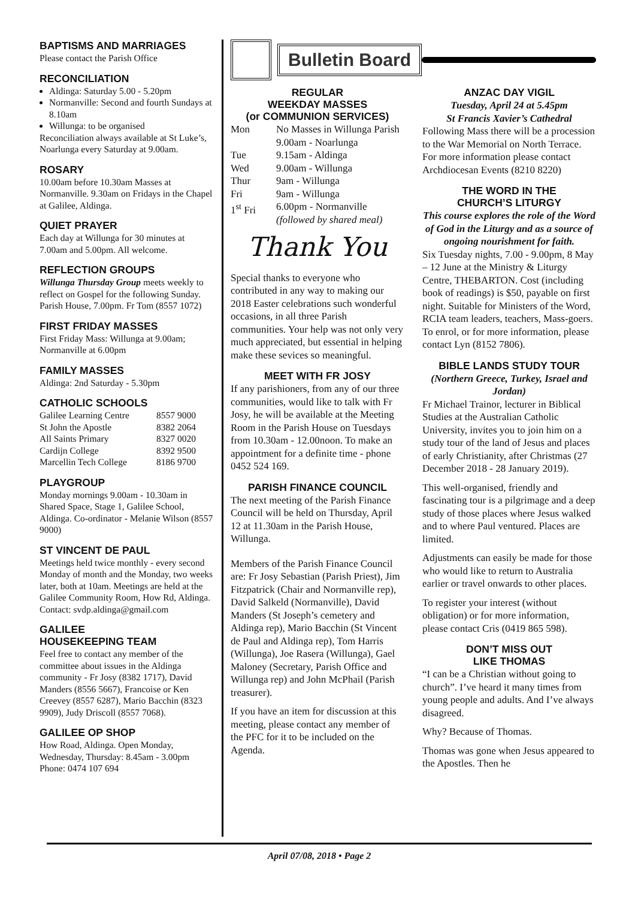BAPTISMS AND MARRIAGES
Please contact the Parish Office
RECONCILIATION
Aldinga: Saturday 5.00 - 5.20pm
Normanville: Second and fourth Sundays at 8.10am
Willunga: to be organised
Reconciliation always available at St Luke’s, Noarlunga every Saturday at 9.00am.
ROSARY
10.00am before 10.30am Masses at Normanville. 9.30am on Fridays in the Chapel at Galilee, Aldinga.
QUIET PRAYER
Each day at Willunga for 30 minutes at 7.00am and 5.00pm. All welcome.
REFLECTION GROUPS
Willunga Thursday Group meets weekly to reflect on Gospel for the following Sunday. Parish House, 7.00pm. Fr Tom (8557 1072)
FIRST FRIDAY MASSES
First Friday Mass: Willunga at 9.00am; Normanville at 6.00pm
FAMILY MASSES
Aldinga: 2nd Saturday - 5.30pm
CATHOLIC SCHOOLS
| Galilee Learning Centre | 8557 9000 |
| St John the Apostle | 8382 2064 |
| All Saints Primary | 8327 0020 |
| Cardijn College | 8392 9500 |
| Marcellin Tech College | 8186 9700 |
PLAYGROUP
Monday mornings 9.00am - 10.30am in Shared Space, Stage 1, Galilee School, Aldinga. Co-ordinator - Melanie Wilson (8557 9000)
ST VINCENT DE PAUL
Meetings held twice monthly - every second Monday of month and the Monday, two weeks later, both at 10am. Meetings are held at the Galilee Community Room, How Rd, Aldinga. Contact: svdp.aldinga@gmail.com
GALILEE
HOUSEKEEPING TEAM
Feel free to contact any member of the committee about issues in the Aldinga community - Fr Josy (8382 1717), David Manders (8556 5667), Francoise or Ken Creevey (8557 6287), Mario Bacchin (8323 9909), Judy Driscoll (8557 7068).
GALILEE OP SHOP
How Road, Aldinga. Open Monday, Wednesday, Thursday: 8.45am - 3.00pm Phone: 0474 107 694
Bulletin Board
REGULAR
WEEKDAY MASSES
(or COMMUNION SERVICES)
| Mon | No Masses in Willunga Parish 9.00am - Noarlunga |
| Tue | 9.15am - Aldinga |
| Wed | 9.00am - Willunga |
| Thur | 9am - Willunga |
| Fri | 9am - Willunga |
| 1<sup>st</sup> Fri | 6.00pm - Normanville (followed by shared meal) |
Thank You
Special thanks to everyone who contributed in any way to making our 2018 Easter celebrations such wonderful occasions, in all three Parish communities. Your help was not only very much appreciated, but essential in helping make these sevices so meaningful.
MEET WITH FR JOSY
If any parishioners, from any of our three communities, would like to talk with Fr Josy, he will be available at the Meeting Room in the Parish House on Tuesdays from 10.30am - 12.00noon. To make an appointment for a definite time - phone 0452 524 169.
PARISH FINANCE COUNCIL
The next meeting of the Parish Finance Council will be held on Thursday, April 12 at 11.30am in the Parish House, Willunga.
Members of the Parish Finance Council are: Fr Josy Sebastian (Parish Priest), Jim Fitzpatrick (Chair and Normanville rep), David Salkeld (Normanville), David Manders (St Joseph’s cemetery and Aldinga rep), Mario Bacchin (St Vincent de Paul and Aldinga rep), Tom Harris (Willunga), Joe Rasera (Willunga), Gael Maloney (Secretary, Parish Office and Willunga rep) and John McPhail (Parish treasurer).
If you have an item for discussion at this meeting, please contact any member of the PFC for it to be included on the Agenda.
ANZAC DAY VIGIL
Tuesday, April 24 at 5.45pm
St Francis Xavier’s Cathedral
Following Mass there will be a procession to the War Memorial on North Terrace. For more information please contact Archdiocesan Events (8210 8220)
THE WORD IN THE
CHURCH’S LITURGY
This course explores the role of the Word of God in the Liturgy and as a source of ongoing nourishment for faith.
Six Tuesday nights, 7.00 - 9.00pm, 8 May – 12 June at the Ministry & Liturgy Centre, THEBARTON. Cost (including book of readings) is $50, payable on first night. Suitable for Ministers of the Word, RCIA team leaders, teachers, Mass-goers. To enrol, or for more information, please contact Lyn (8152 7806).
BIBLE LANDS STUDY TOUR
(Northern Greece, Turkey, Israel and Jordan)
Fr Michael Trainor, lecturer in Biblical Studies at the Australian Catholic University, invites you to join him on a study tour of the land of Jesus and places of early Christianity, after Christmas (27 December 2018 - 28 January 2019).
This well-organised, friendly and fascinating tour is a pilgrimage and a deep study of those places where Jesus walked and to where Paul ventured. Places are limited.
Adjustments can easily be made for those who would like to return to Australia earlier or travel onwards to other places.
To register your interest (without obligation) or for more information, please contact Cris (0419 865 598).
DON’T MISS OUT
LIKE THOMAS
“I can be a Christian without going to church”. I’ve heard it many times from young people and adults. And I’ve always disagreed.
Why? Because of Thomas.
Thomas was gone when Jesus appeared to the Apostles. Then he
April 07/08, 2018 • Page 2